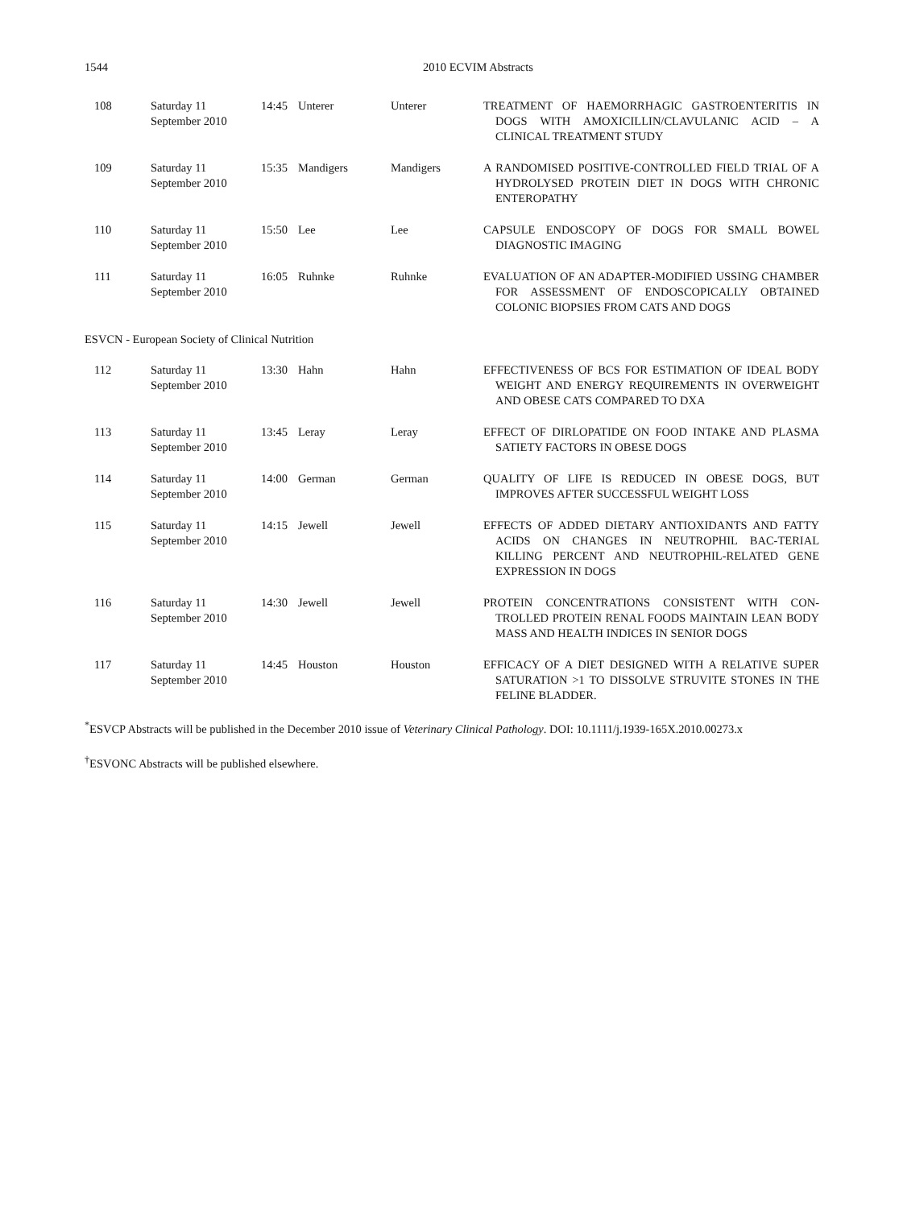1544 2010 ECVIM Abstracts
| 108 | Saturday 11 September 2010 | 14:45 | Unterer | Unterer | TREATMENT OF HAEMORRHAGIC GASTROENTERITIS IN DOGS WITH AMOXICILLIN/CLAVULANIC ACID – A CLINICAL TREATMENT STUDY |
| 109 | Saturday 11 September 2010 | 15:35 | Mandigers | Mandigers | A RANDOMISED POSITIVE-CONTROLLED FIELD TRIAL OF A HYDROLYSED PROTEIN DIET IN DOGS WITH CHRONIC ENTEROPATHY |
| 110 | Saturday 11 September 2010 | 15:50 | Lee | Lee | CAPSULE ENDOSCOPY OF DOGS FOR SMALL BOWEL DIAGNOSTIC IMAGING |
| 111 | Saturday 11 September 2010 | 16:05 | Ruhnke | Ruhnke | EVALUATION OF AN ADAPTER-MODIFIED USSING CHAMBER FOR ASSESSMENT OF ENDOSCOPICALLY OBTAINED COLONIC BIOPSIES FROM CATS AND DOGS |
ESVCN - European Society of Clinical Nutrition
| 112 | Saturday 11 September 2010 | 13:30 | Hahn | Hahn | EFFECTIVENESS OF BCS FOR ESTIMATION OF IDEAL BODY WEIGHT AND ENERGY REQUIREMENTS IN OVERWEIGHT AND OBESE CATS COMPARED TO DXA |
| 113 | Saturday 11 September 2010 | 13:45 | Leray | Leray | EFFECT OF DIRLOPATIDE ON FOOD INTAKE AND PLASMA SATIETY FACTORS IN OBESE DOGS |
| 114 | Saturday 11 September 2010 | 14:00 | German | German | QUALITY OF LIFE IS REDUCED IN OBESE DOGS, BUT IMPROVES AFTER SUCCESSFUL WEIGHT LOSS |
| 115 | Saturday 11 September 2010 | 14:15 | Jewell | Jewell | EFFECTS OF ADDED DIETARY ANTIOXIDANTS AND FATTY ACIDS ON CHANGES IN NEUTROPHIL BAC-TERIAL KILLING PERCENT AND NEUTROPHIL-RELATED GENE EXPRESSION IN DOGS |
| 116 | Saturday 11 September 2010 | 14:30 | Jewell | Jewell | PROTEIN CONCENTRATIONS CONSISTENT WITH CON-TROLLED PROTEIN RENAL FOODS MAINTAIN LEAN BODY MASS AND HEALTH INDICES IN SENIOR DOGS |
| 117 | Saturday 11 September 2010 | 14:45 | Houston | Houston | EFFICACY OF A DIET DESIGNED WITH A RELATIVE SUPER SATURATION >1 TO DISSOLVE STRUVITE STONES IN THE FELINE BLADDER. |
<sup>*</sup> ESVCP Abstracts will be published in the December 2010 issue of Veterinary Clinical Pathology. DOI: 10.1111/j.1939-165X.2010.00273.x
<sup>†</sup> ESVONC Abstracts will be published elsewhere.